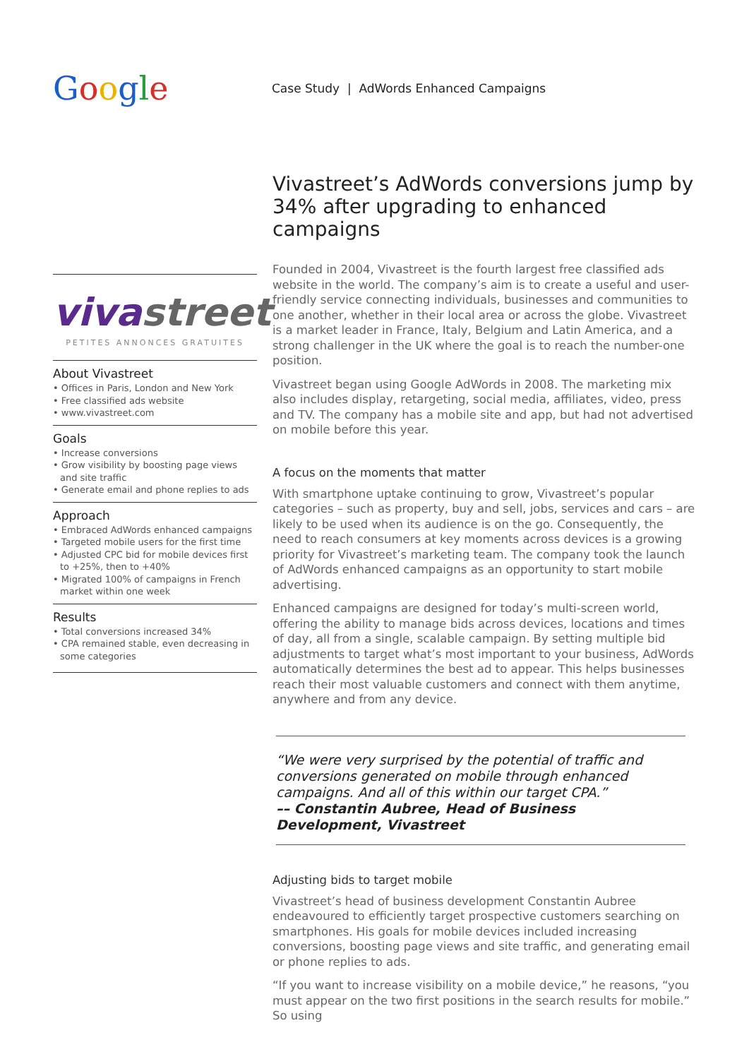Google
Case Study | AdWords Enhanced Campaigns
vivastreet
PETITES ANNONCES GRATUITES
About Vivastreet
• Offices in Paris, London and New York
• Free classified ads website
• www.vivastreet.com
Goals
• Increase conversions
• Grow visibility by boosting page views and site traffic
• Generate email and phone replies to ads
Approach
• Embraced AdWords enhanced campaigns
• Targeted mobile users for the first time
• Adjusted CPC bid for mobile devices first to +25%, then to +40%
• Migrated 100% of campaigns in French market within one week
Results
• Total conversions increased 34%
• CPA remained stable, even decreasing in some categories
Vivastreet’s AdWords conversions jump by 34% after upgrading to enhanced campaigns
Founded in 2004, Vivastreet is the fourth largest free classified ads website in the world. The company’s aim is to create a useful and user-friendly service connecting individuals, businesses and communities to one another, whether in their local area or across the globe. Vivastreet is a market leader in France, Italy, Belgium and Latin America, and a strong challenger in the UK where the goal is to reach the number-one position.
Vivastreet began using Google AdWords in 2008. The marketing mix also includes display, retargeting, social media, affiliates, video, press and TV. The company has a mobile site and app, but had not advertised on mobile before this year.
A focus on the moments that matter
With smartphone uptake continuing to grow, Vivastreet’s popular categories – such as property, buy and sell, jobs, services and cars – are likely to be used when its audience is on the go. Consequently, the need to reach consumers at key moments across devices is a growing priority for Vivastreet’s marketing team. The company took the launch of AdWords enhanced campaigns as an opportunity to start mobile advertising.
Enhanced campaigns are designed for today’s multi-screen world, offering the ability to manage bids across devices, locations and times of day, all from a single, scalable campaign. By setting multiple bid adjustments to target what’s most important to your business, AdWords automatically determines the best ad to appear. This helps businesses reach their most valuable customers and connect with them anytime, anywhere and from any device.
“We were very surprised by the potential of traffic and conversions generated on mobile through enhanced campaigns. And all of this within our target CPA.”
–– Constantin Aubree, Head of Business Development, Vivastreet
Adjusting bids to target mobile
Vivastreet’s head of business development Constantin Aubree endeavoured to efficiently target prospective customers searching on smartphones. His goals for mobile devices included increasing conversions, boosting page views and site traffic, and generating email or phone replies to ads.
“If you want to increase visibility on a mobile device,” he reasons, “you must appear on the two first positions in the search results for mobile.” So using